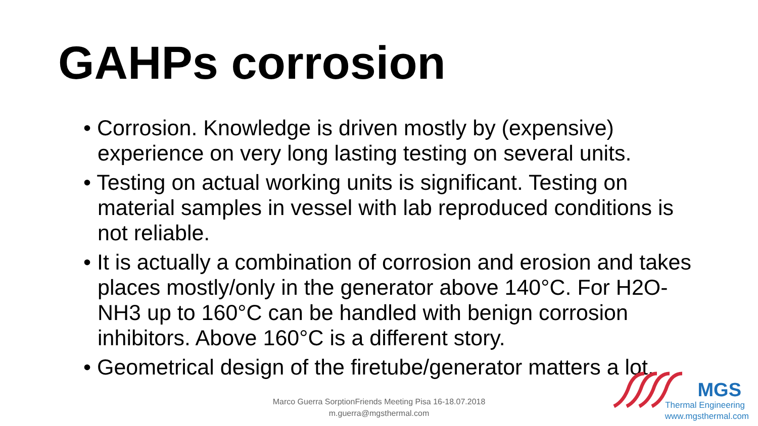GAHPs corrosion
• Corrosion. Knowledge is driven mostly by (expensive) experience on very long lasting testing on several units.
• Testing on actual working units is significant. Testing on material samples in vessel with lab reproduced conditions is not reliable.
• It is actually a combination of corrosion and erosion and takes places mostly/only in the generator above 140°C. For H2O-NH3 up to 160°C can be handled with benign corrosion inhibitors. Above 160°C is a different story.
• Geometrical design of the firetube/generator matters a lot.
Marco Guerra SorptionFriends Meeting Pisa 16-18.07.2018
m.guerra@mgsthermal.com
MGS
Thermal Engineering
www.mgsthermal.com